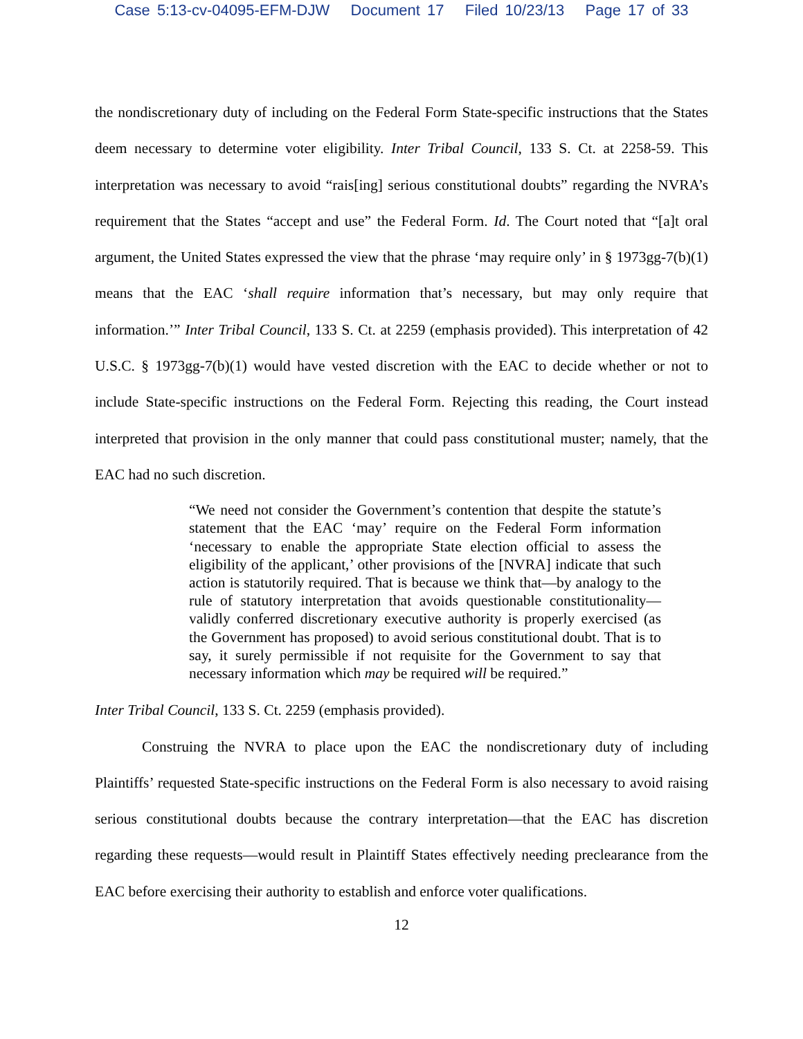Case 5:13-cv-04095-EFM-DJW Document 17 Filed 10/23/13 Page 17 of 33
the nondiscretionary duty of including on the Federal Form State-specific instructions that the States deem necessary to determine voter eligibility. Inter Tribal Council, 133 S. Ct. at 2258-59. This interpretation was necessary to avoid “rais[ing] serious constitutional doubts” regarding the NVRA’s requirement that the States “accept and use” the Federal Form. Id. The Court noted that “[a]t oral argument, the United States expressed the view that the phrase ‘may require only’ in § 1973gg-7(b)(1) means that the EAC ‘shall require information that’s necessary, but may only require that information.’” Inter Tribal Council, 133 S. Ct. at 2259 (emphasis provided). This interpretation of 42 U.S.C. § 1973gg-7(b)(1) would have vested discretion with the EAC to decide whether or not to include State-specific instructions on the Federal Form. Rejecting this reading, the Court instead interpreted that provision in the only manner that could pass constitutional muster; namely, that the EAC had no such discretion.
“We need not consider the Government’s contention that despite the statute’s statement that the EAC ‘may’ require on the Federal Form information ‘necessary to enable the appropriate State election official to assess the eligibility of the applicant,’ other provisions of the [NVRA] indicate that such action is statutorily required. That is because we think that—by analogy to the rule of statutory interpretation that avoids questionable constitutionality—validly conferred discretionary executive authority is properly exercised (as the Government has proposed) to avoid serious constitutional doubt. That is to say, it surely permissible if not requisite for the Government to say that necessary information which may be required will be required.”
Inter Tribal Council, 133 S. Ct. 2259 (emphasis provided).
Construing the NVRA to place upon the EAC the nondiscretionary duty of including Plaintiffs’ requested State-specific instructions on the Federal Form is also necessary to avoid raising serious constitutional doubts because the contrary interpretation—that the EAC has discretion regarding these requests—would result in Plaintiff States effectively needing preclearance from the EAC before exercising their authority to establish and enforce voter qualifications.
12